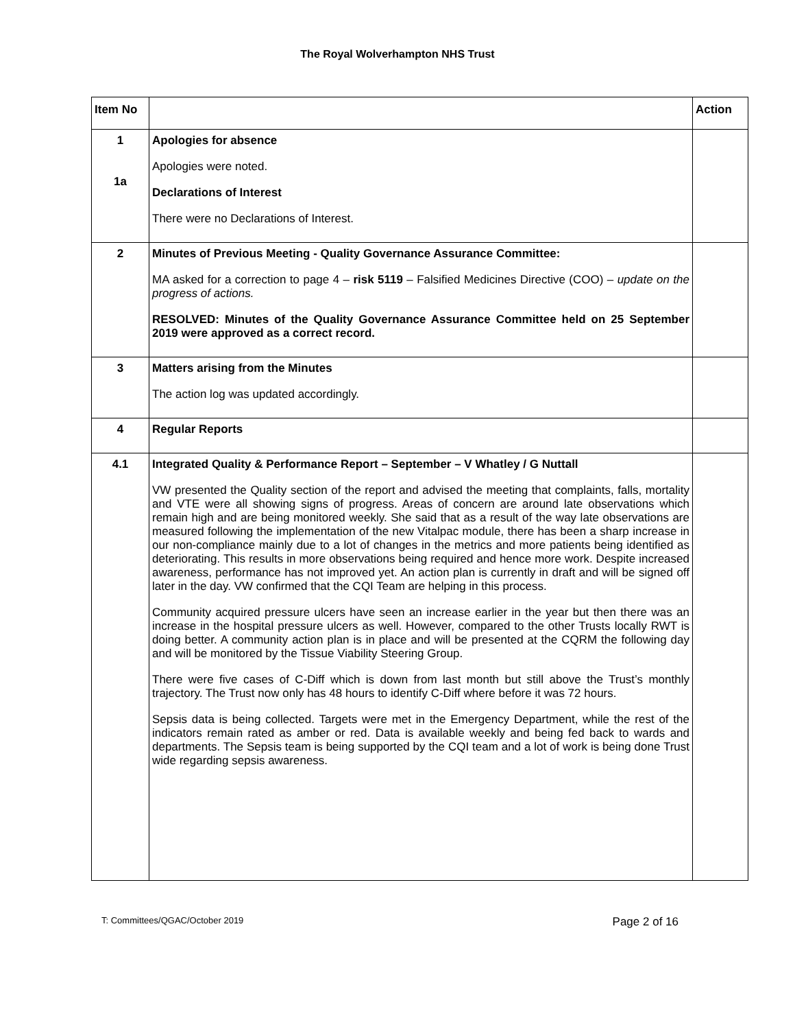The Royal Wolverhampton NHS Trust
| Item No | | Action |
| --- | --- | --- |
| 1 1a | Apologies for absence Apologies were noted. Declarations of Interest There were no Declarations of Interest. | |
| 2 | Minutes of Previous Meeting - Quality Governance Assurance Committee: MA asked for a correction to page 4 – risk 5119 – Falsified Medicines Directive (COO) – update on the progress of actions. RESOLVED: Minutes of the Quality Governance Assurance Committee held on 25 September 2019 were approved as a correct record. | |
| 3 | Matters arising from the Minutes The action log was updated accordingly. | |
| 4 | Regular Reports | |
| 4.1 | Integrated Quality & Performance Report – September – V Whatley / G Nuttall VW presented the Quality section of the report and advised the meeting that complaints, falls, mortality and VTE were all showing signs of progress. Areas of concern are around late observations which remain high and are being monitored weekly. She said that as a result of the way late observations are measured following the implementation of the new Vitalpac module, there has been a sharp increase in our non-compliance mainly due to a lot of changes in the metrics and more patients being identified as deteriorating. This results in more observations being required and hence more work. Despite increased awareness, performance has not improved yet. An action plan is currently in draft and will be signed off later in the day. VW confirmed that the CQI Team are helping in this process. Community acquired pressure ulcers have seen an increase earlier in the year but then there was an increase in the hospital pressure ulcers as well. However, compared to the other Trusts locally RWT is doing better. A community action plan is in place and will be presented at the CQRM the following day and will be monitored by the Tissue Viability Steering Group. There were five cases of C-Diff which is down from last month but still above the Trust’s monthly trajectory. The Trust now only has 48 hours to identify C-Diff where before it was 72 hours. Sepsis data is being collected. Targets were met in the Emergency Department, while the rest of the indicators remain rated as amber or red. Data is available weekly and being fed back to wards and departments. The Sepsis team is being supported by the CQI team and a lot of work is being done Trust wide regarding sepsis awareness. | |
T: Committees/QGAC/October 2019 Page 2 of 16